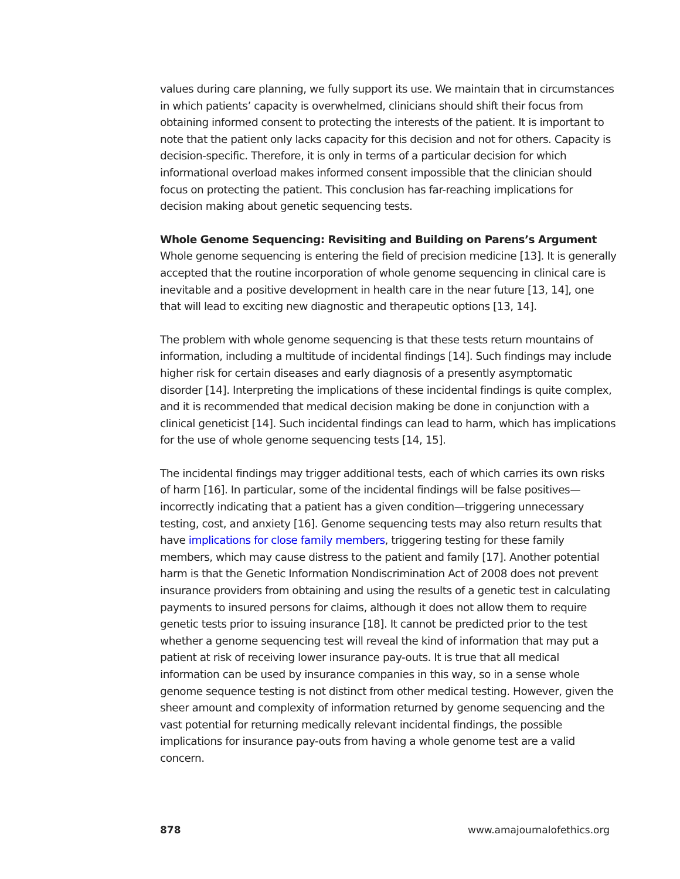values during care planning, we fully support its use. We maintain that in circumstances in which patients’ capacity is overwhelmed, clinicians should shift their focus from obtaining informed consent to protecting the interests of the patient. It is important to note that the patient only lacks capacity for this decision and not for others. Capacity is decision-specific. Therefore, it is only in terms of a particular decision for which informational overload makes informed consent impossible that the clinician should focus on protecting the patient. This conclusion has far-reaching implications for decision making about genetic sequencing tests.
Whole Genome Sequencing: Revisiting and Building on Parens’s Argument
Whole genome sequencing is entering the field of precision medicine [13]. It is generally accepted that the routine incorporation of whole genome sequencing in clinical care is inevitable and a positive development in health care in the near future [13, 14], one that will lead to exciting new diagnostic and therapeutic options [13, 14].
The problem with whole genome sequencing is that these tests return mountains of information, including a multitude of incidental findings [14]. Such findings may include higher risk for certain diseases and early diagnosis of a presently asymptomatic disorder [14]. Interpreting the implications of these incidental findings is quite complex, and it is recommended that medical decision making be done in conjunction with a clinical geneticist [14]. Such incidental findings can lead to harm, which has implications for the use of whole genome sequencing tests [14, 15].
The incidental findings may trigger additional tests, each of which carries its own risks of harm [16]. In particular, some of the incidental findings will be false positives—incorrectly indicating that a patient has a given condition—triggering unnecessary testing, cost, and anxiety [16]. Genome sequencing tests may also return results that have implications for close family members, triggering testing for these family members, which may cause distress to the patient and family [17]. Another potential harm is that the Genetic Information Nondiscrimination Act of 2008 does not prevent insurance providers from obtaining and using the results of a genetic test in calculating payments to insured persons for claims, although it does not allow them to require genetic tests prior to issuing insurance [18]. It cannot be predicted prior to the test whether a genome sequencing test will reveal the kind of information that may put a patient at risk of receiving lower insurance pay-outs. It is true that all medical information can be used by insurance companies in this way, so in a sense whole genome sequence testing is not distinct from other medical testing. However, given the sheer amount and complexity of information returned by genome sequencing and the vast potential for returning medically relevant incidental findings, the possible implications for insurance pay-outs from having a whole genome test are a valid concern.
878 www.amajournalofethics.org